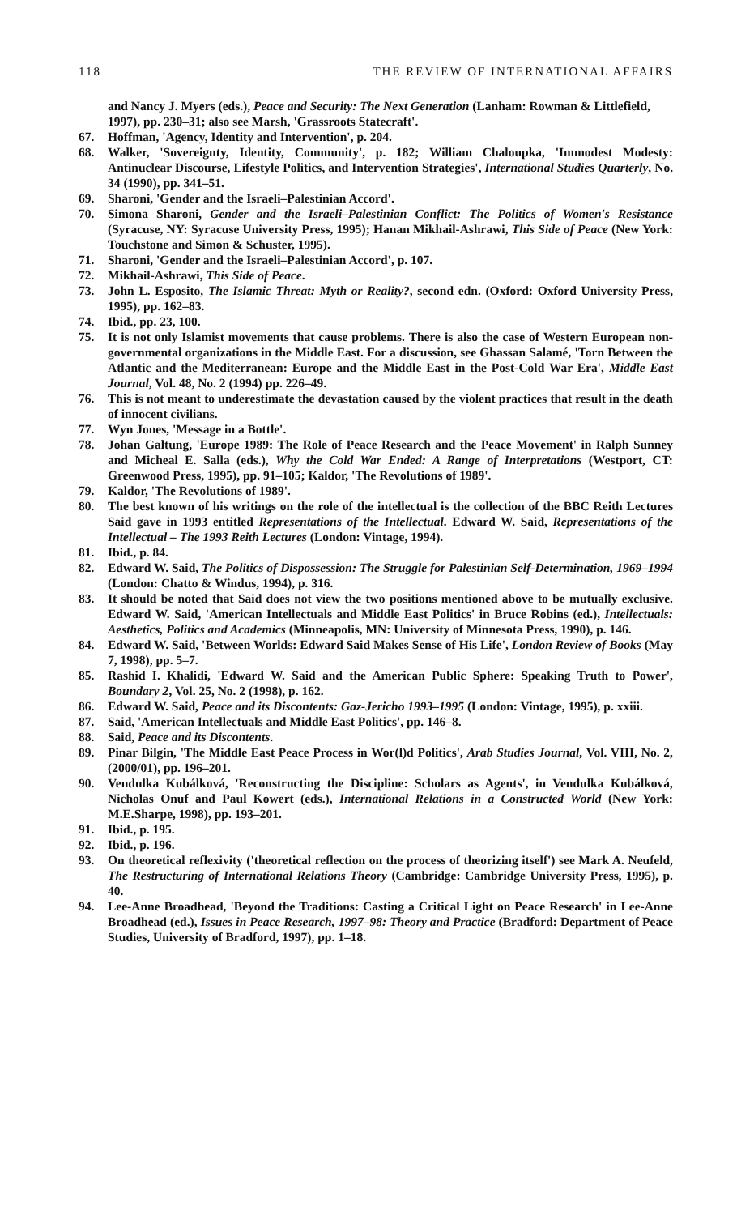118 THE REVIEW OF INTERNATIONAL AFFAIRS
and Nancy J. Myers (eds.), Peace and Security: The Next Generation (Lanham: Rowman & Littlefield, 1997), pp. 230–31; also see Marsh, 'Grassroots Statecraft'.
67. Hoffman, 'Agency, Identity and Intervention', p. 204.
68. Walker, 'Sovereignty, Identity, Community', p. 182; William Chaloupka, 'Immodest Modesty: Antinuclear Discourse, Lifestyle Politics, and Intervention Strategies', International Studies Quarterly, No. 34 (1990), pp. 341–51.
69. Sharoni, 'Gender and the Israeli–Palestinian Accord'.
70. Simona Sharoni, Gender and the Israeli–Palestinian Conflict: The Politics of Women's Resistance (Syracuse, NY: Syracuse University Press, 1995); Hanan Mikhail-Ashrawi, This Side of Peace (New York: Touchstone and Simon & Schuster, 1995).
71. Sharoni, 'Gender and the Israeli–Palestinian Accord', p. 107.
72. Mikhail-Ashrawi, This Side of Peace.
73. John L. Esposito, The Islamic Threat: Myth or Reality?, second edn. (Oxford: Oxford University Press, 1995), pp. 162–83.
74. Ibid., pp. 23, 100.
75. It is not only Islamist movements that cause problems. There is also the case of Western European non-governmental organizations in the Middle East. For a discussion, see Ghassan Salamé, 'Torn Between the Atlantic and the Mediterranean: Europe and the Middle East in the Post-Cold War Era', Middle East Journal, Vol. 48, No. 2 (1994) pp. 226–49.
76. This is not meant to underestimate the devastation caused by the violent practices that result in the death of innocent civilians.
77. Wyn Jones, 'Message in a Bottle'.
78. Johan Galtung, 'Europe 1989: The Role of Peace Research and the Peace Movement' in Ralph Sunney and Micheal E. Salla (eds.), Why the Cold War Ended: A Range of Interpretations (Westport, CT: Greenwood Press, 1995), pp. 91–105; Kaldor, 'The Revolutions of 1989'.
79. Kaldor, 'The Revolutions of 1989'.
80. The best known of his writings on the role of the intellectual is the collection of the BBC Reith Lectures Said gave in 1993 entitled Representations of the Intellectual. Edward W. Said, Representations of the Intellectual – The 1993 Reith Lectures (London: Vintage, 1994).
81. Ibid., p. 84.
82. Edward W. Said, The Politics of Dispossession: The Struggle for Palestinian Self-Determination, 1969–1994 (London: Chatto & Windus, 1994), p. 316.
83. It should be noted that Said does not view the two positions mentioned above to be mutually exclusive. Edward W. Said, 'American Intellectuals and Middle East Politics' in Bruce Robins (ed.), Intellectuals: Aesthetics, Politics and Academics (Minneapolis, MN: University of Minnesota Press, 1990), p. 146.
84. Edward W. Said, 'Between Worlds: Edward Said Makes Sense of His Life', London Review of Books (May 7, 1998), pp. 5–7.
85. Rashid I. Khalidi, 'Edward W. Said and the American Public Sphere: Speaking Truth to Power', Boundary 2, Vol. 25, No. 2 (1998), p. 162.
86. Edward W. Said, Peace and its Discontents: Gaz-Jericho 1993–1995 (London: Vintage, 1995), p. xxiii.
87. Said, 'American Intellectuals and Middle East Politics', pp. 146–8.
88. Said, Peace and its Discontents.
89. Pinar Bilgin, 'The Middle East Peace Process in Wor(l)d Politics', Arab Studies Journal, Vol. VIII, No. 2, (2000/01), pp. 196–201.
90. Vendulka Kubálková, 'Reconstructing the Discipline: Scholars as Agents', in Vendulka Kubálková, Nicholas Onuf and Paul Kowert (eds.), International Relations in a Constructed World (New York: M.E.Sharpe, 1998), pp. 193–201.
91. Ibid., p. 195.
92. Ibid., p. 196.
93. On theoretical reflexivity ('theoretical reflection on the process of theorizing itself') see Mark A. Neufeld, The Restructuring of International Relations Theory (Cambridge: Cambridge University Press, 1995), p. 40.
94. Lee-Anne Broadhead, 'Beyond the Traditions: Casting a Critical Light on Peace Research' in Lee-Anne Broadhead (ed.), Issues in Peace Research, 1997–98: Theory and Practice (Bradford: Department of Peace Studies, University of Bradford, 1997), pp. 1–18.